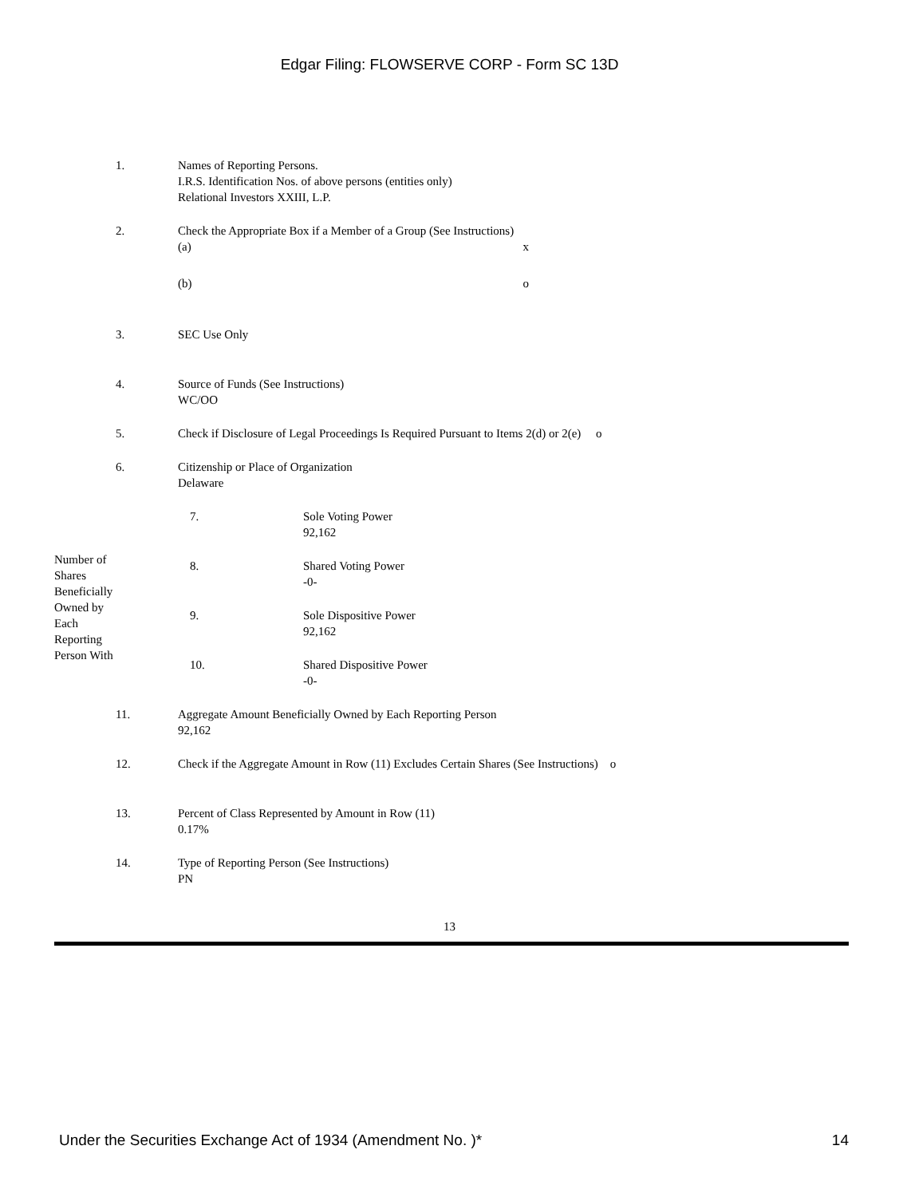Edgar Filing: FLOWSERVE CORP - Form SC 13D
| 1. | Names of Reporting Persons. I.R.S. Identification Nos. of above persons (entities only) Relational Investors XXIII, L.P. |
| 2. | Check the Appropriate Box if a Member of a Group (See Instructions) / (a) / x / / (b) / o / |
| 3. | SEC Use Only |
| 4. | Source of Funds (See Instructions) WC/OO |
| 5. | Check if Disclosure of Legal Proceedings Is Required Pursuant to Items 2(d) or 2(e) o |
| 6. | Citizenship or Place of Organization Delaware |
| Number of Shares Beneficially Owned by Each Reporting Person With | 7. | Sole Voting Power 92,162 |
| | 8. | Shared Voting Power -0- |
| | 9. | Sole Dispositive Power 92,162 |
| | 10. | Shared Dispositive Power -0- |
| 11. | Aggregate Amount Beneficially Owned by Each Reporting Person 92,162 |
| 12. | Check if the Aggregate Amount in Row (11) Excludes Certain Shares (See Instructions) o |
| 13. | Percent of Class Represented by Amount in Row (11) 0.17% |
| 14. | Type of Reporting Person (See Instructions) PN |
13
Under the Securities Exchange Act of 1934 (Amendment No. )* 14